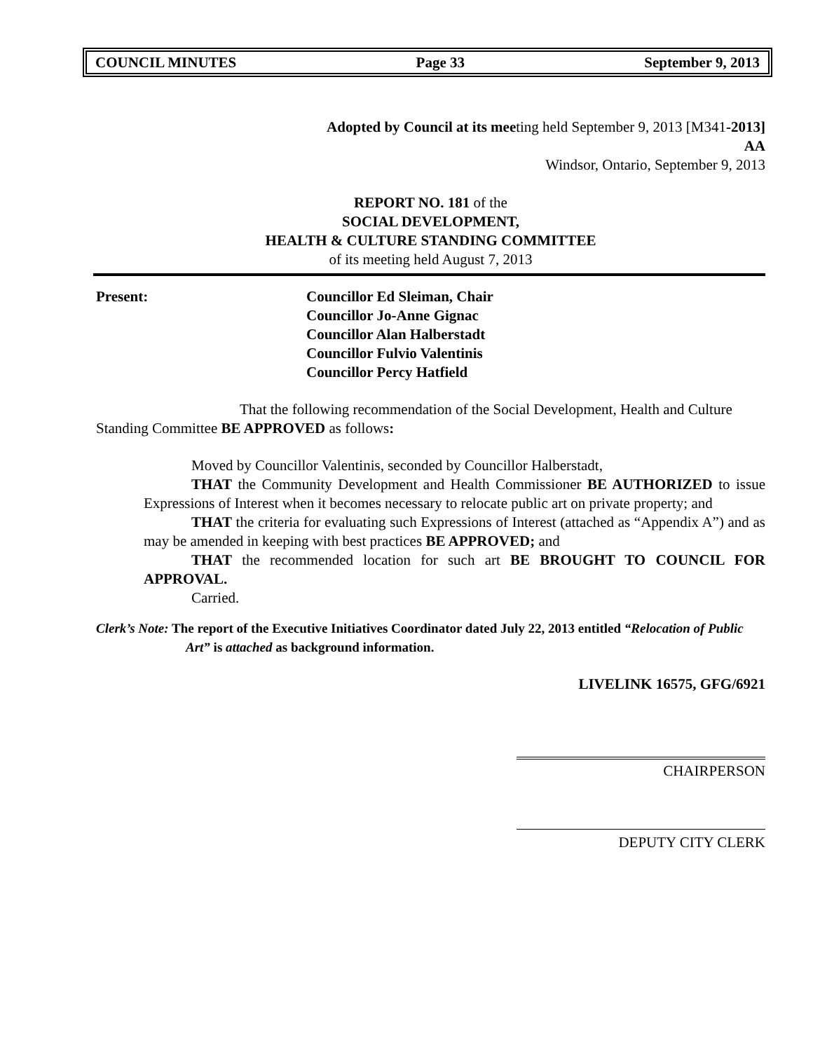COUNCIL MINUTES Page 33 September 9, 2013
Adopted by Council at its meeting held September 9, 2013 [M341-2013]
AA
Windsor, Ontario, September 9, 2013
REPORT NO. 181 of the
SOCIAL DEVELOPMENT,
HEALTH & CULTURE STANDING COMMITTEE
of its meeting held August 7, 2013
Present: Councillor Ed Sleiman, Chair
Councillor Jo-Anne Gignac
Councillor Alan Halberstadt
Councillor Fulvio Valentinis
Councillor Percy Hatfield
That the following recommendation of the Social Development, Health and Culture Standing Committee BE APPROVED as follows:
Moved by Councillor Valentinis, seconded by Councillor Halberstadt,
THAT the Community Development and Health Commissioner BE AUTHORIZED to issue Expressions of Interest when it becomes necessary to relocate public art on private property; and
THAT the criteria for evaluating such Expressions of Interest (attached as “Appendix A”) and as may be amended in keeping with best practices BE APPROVED; and
THAT the recommended location for such art BE BROUGHT TO COUNCIL FOR APPROVAL.
Carried.
Clerk’s Note: The report of the Executive Initiatives Coordinator dated July 22, 2013 entitled “Relocation of Public Art” is attached as background information.
LIVELINK 16575, GFG/6921
CHAIRPERSON
DEPUTY CITY CLERK